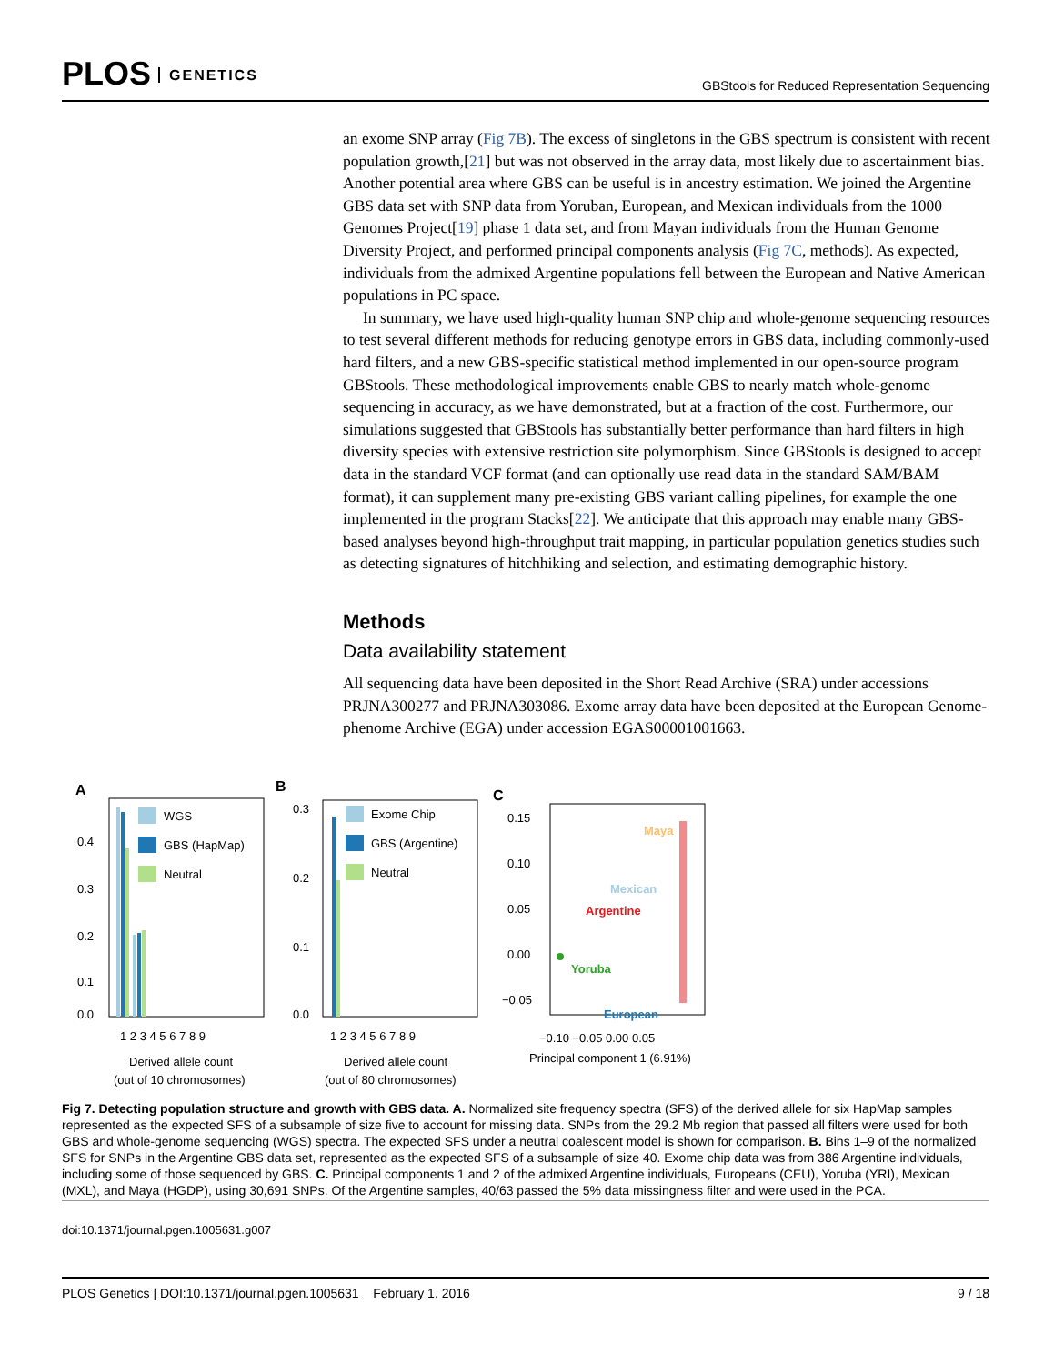PLOS GENETICS
GBStools for Reduced Representation Sequencing
an exome SNP array (Fig 7B). The excess of singletons in the GBS spectrum is consistent with recent population growth,[21] but was not observed in the array data, most likely due to ascertainment bias. Another potential area where GBS can be useful is in ancestry estimation. We joined the Argentine GBS data set with SNP data from Yoruban, European, and Mexican individuals from the 1000 Genomes Project[19] phase 1 data set, and from Mayan individuals from the Human Genome Diversity Project, and performed principal components analysis (Fig 7C, methods). As expected, individuals from the admixed Argentine populations fell between the European and Native American populations in PC space.
In summary, we have used high-quality human SNP chip and whole-genome sequencing resources to test several different methods for reducing genotype errors in GBS data, including commonly-used hard filters, and a new GBS-specific statistical method implemented in our open-source program GBStools. These methodological improvements enable GBS to nearly match whole-genome sequencing in accuracy, as we have demonstrated, but at a fraction of the cost. Furthermore, our simulations suggested that GBStools has substantially better performance than hard filters in high diversity species with extensive restriction site polymorphism. Since GBStools is designed to accept data in the standard VCF format (and can optionally use read data in the standard SAM/BAM format), it can supplement many pre-existing GBS variant calling pipelines, for example the one implemented in the program Stacks[22]. We anticipate that this approach may enable many GBS-based analyses beyond high-throughput trait mapping, in particular population genetics studies such as detecting signatures of hitchhiking and selection, and estimating demographic history.
Methods
Data availability statement
All sequencing data have been deposited in the Short Read Archive (SRA) under accessions PRJNA300277 and PRJNA303086. Exome array data have been deposited at the European Genome-phenome Archive (EGA) under accession EGAS00001001663.
A
WGS
GBS (HapMap)
Neutral
0.4
0.3
0.2
0.1
0.0
1 2 3 4 5 6 7 8 9
Derived allele count
(out of 10 chromosomes)
B
Exome Chip
GBS (Argentine)
Neutral
0.3
0.2
0.1
0.0
1 2 3 4 5 6 7 8 9
Derived allele count
(out of 80 chromosomes)
C
0.15
0.10
0.05
0.00
−0.05
Maya
Mexican
Argentine
Yoruba
European
−0.10 −0.05 0.00 0.05
Principal component 1 (6.91%)
Fig 7. Detecting population structure and growth with GBS data. A. Normalized site frequency spectra (SFS) of the derived allele for six HapMap samples represented as the expected SFS of a subsample of size five to account for missing data. SNPs from the 29.2 Mb region that passed all filters were used for both GBS and whole-genome sequencing (WGS) spectra. The expected SFS under a neutral coalescent model is shown for comparison. B. Bins 1–9 of the normalized SFS for SNPs in the Argentine GBS data set, represented as the expected SFS of a subsample of size 40. Exome chip data was from 386 Argentine individuals, including some of those sequenced by GBS. C. Principal components 1 and 2 of the admixed Argentine individuals, Europeans (CEU), Yoruba (YRI), Mexican (MXL), and Maya (HGDP), using 30,691 SNPs. Of the Argentine samples, 40/63 passed the 5% data missingness filter and were used in the PCA.
doi:10.1371/journal.pgen.1005631.g007
PLOS Genetics | DOI:10.1371/journal.pgen.1005631 February 1, 2016
9 / 18